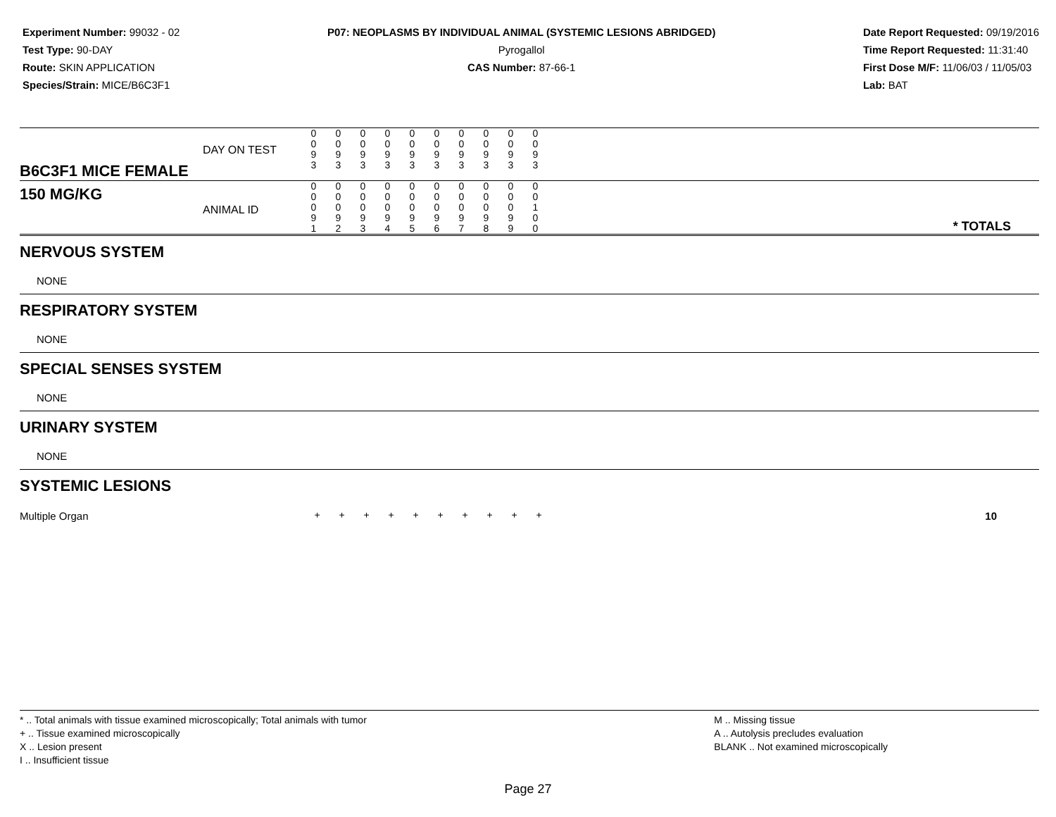Experiment Number: 99032 - 02
Test Type: 90-DAY
Route: SKIN APPLICATION
Species/Strain: MICE/B6C3F1
P07: NEOPLASMS BY INDIVIDUAL ANIMAL (SYSTEMIC LESIONS ABRIDGED)
Pyrogallol
CAS Number: 87-66-1
Date Report Requested: 09/19/2016
Time Report Requested: 11:31:40
First Dose M/F: 11/06/03 / 11/05/03
Lab: BAT
| B6C3F1 MICE FEMALE | DAY ON TEST | 0 0 9 3 | 0 0 9 3 | 0 0 9 3 | 0 0 9 3 | 0 0 9 3 | 0 0 9 3 | 0 0 9 3 | 0 0 9 3 | 0 0 9 3 | 0 0 9 3 | | |
| 150 MG/KG | ANIMAL ID | 0 0 0 9 1 | 0 0 0 9 2 | 0 0 0 9 3 | 0 0 0 9 4 | 0 0 0 9 5 | 0 0 0 9 6 | 0 0 0 9 7 | 0 0 0 9 8 | 0 0 0 9 9 | 0 0 1 0 0 | | * TOTALS |
| NERVOUS SYSTEM |
| NONE |
| RESPIRATORY SYSTEM |
| NONE |
| SPECIAL SENSES SYSTEM |
| NONE |
| URINARY SYSTEM |
| NONE |
| SYSTEMIC LESIONS |
| Multiple Organ | + | + | + | + | + | + | + | + | + | + | 10 |
* .. Total animals with tissue examined microscopically; Total animals with tumor
+ .. Tissue examined microscopically
X .. Lesion present
I .. Insufficient tissue
M .. Missing tissue
A .. Autolysis precludes evaluation
BLANK .. Not examined microscopically
Page 27